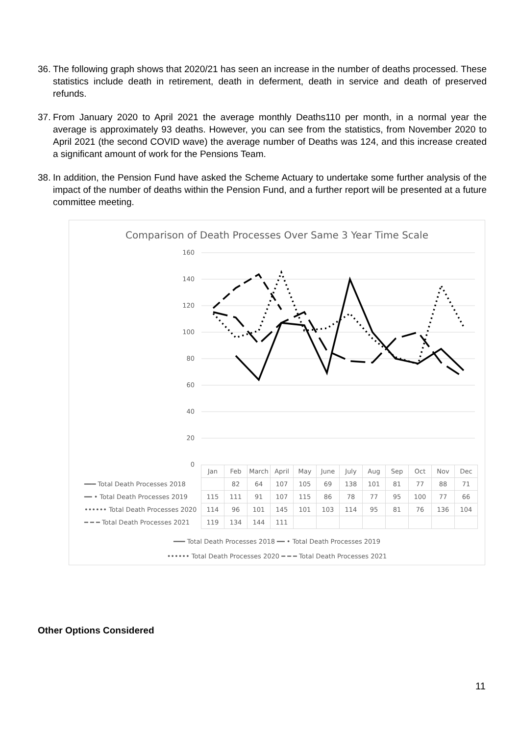36. The following graph shows that 2020/21 has seen an increase in the number of deaths processed. These statistics include death in retirement, death in deferment, death in service and death of preserved refunds.
37. From January 2020 to April 2021 the average monthly Deaths110 per month, in a normal year the average is approximately 93 deaths. However, you can see from the statistics, from November 2020 to April 2021 (the second COVID wave) the average number of Deaths was 124, and this increase created a significant amount of work for the Pensions Team.
38. In addition, the Pension Fund have asked the Scheme Actuary to undertake some further analysis of the impact of the number of deaths within the Pension Fund, and a further report will be presented at a future committee meeting.
Comparison of Death Processes Over Same 3 Year Time Scale
160
140
120
100
80
60
40
20
0
| | Jan | Feb | March | April | May | June | July | Aug | Sep | Oct | Nov | Dec |
| ━━━ Total Death Processes 2018 | | 82 | 64 | 107 | 105 | 69 | 138 | 101 | 81 | 77 | 88 | 71 |
| ━━ • Total Death Processes 2019 | 115 | 111 | 91 | 107 | 115 | 86 | 78 | 77 | 95 | 100 | 77 | 66 |
| •••••• Total Death Processes 2020 | 114 | 96 | 101 | 145 | 101 | 103 | 114 | 95 | 81 | 76 | 136 | 104 |
| ━ ━ ━ Total Death Processes 2021 | 119 | 134 | 144 | 111 | | | | | | | | |
━━━ Total Death Processes 2018 ━━ • Total Death Processes 2019
•••••• Total Death Processes 2020 ━ ━ ━ Total Death Processes 2021
Other Options Considered
11